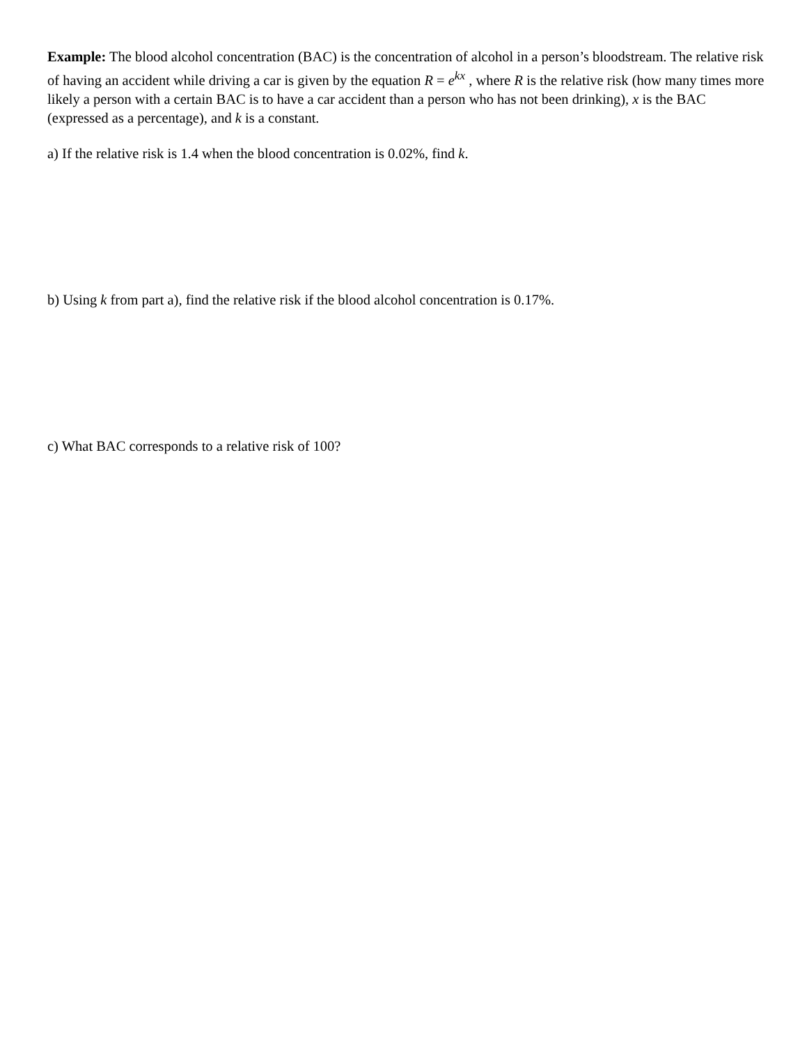Example: The blood alcohol concentration (BAC) is the concentration of alcohol in a person’s bloodstream. The relative risk of having an accident while driving a car is given by the equation R = e<sup>kx</sup> , where R is the relative risk (how many times more likely a person with a certain BAC is to have a car accident than a person who has not been drinking), x is the BAC (expressed as a percentage), and k is a constant.
a) If the relative risk is 1.4 when the blood concentration is 0.02%, find k.
b) Using k from part a), find the relative risk if the blood alcohol concentration is 0.17%.
c) What BAC corresponds to a relative risk of 100?